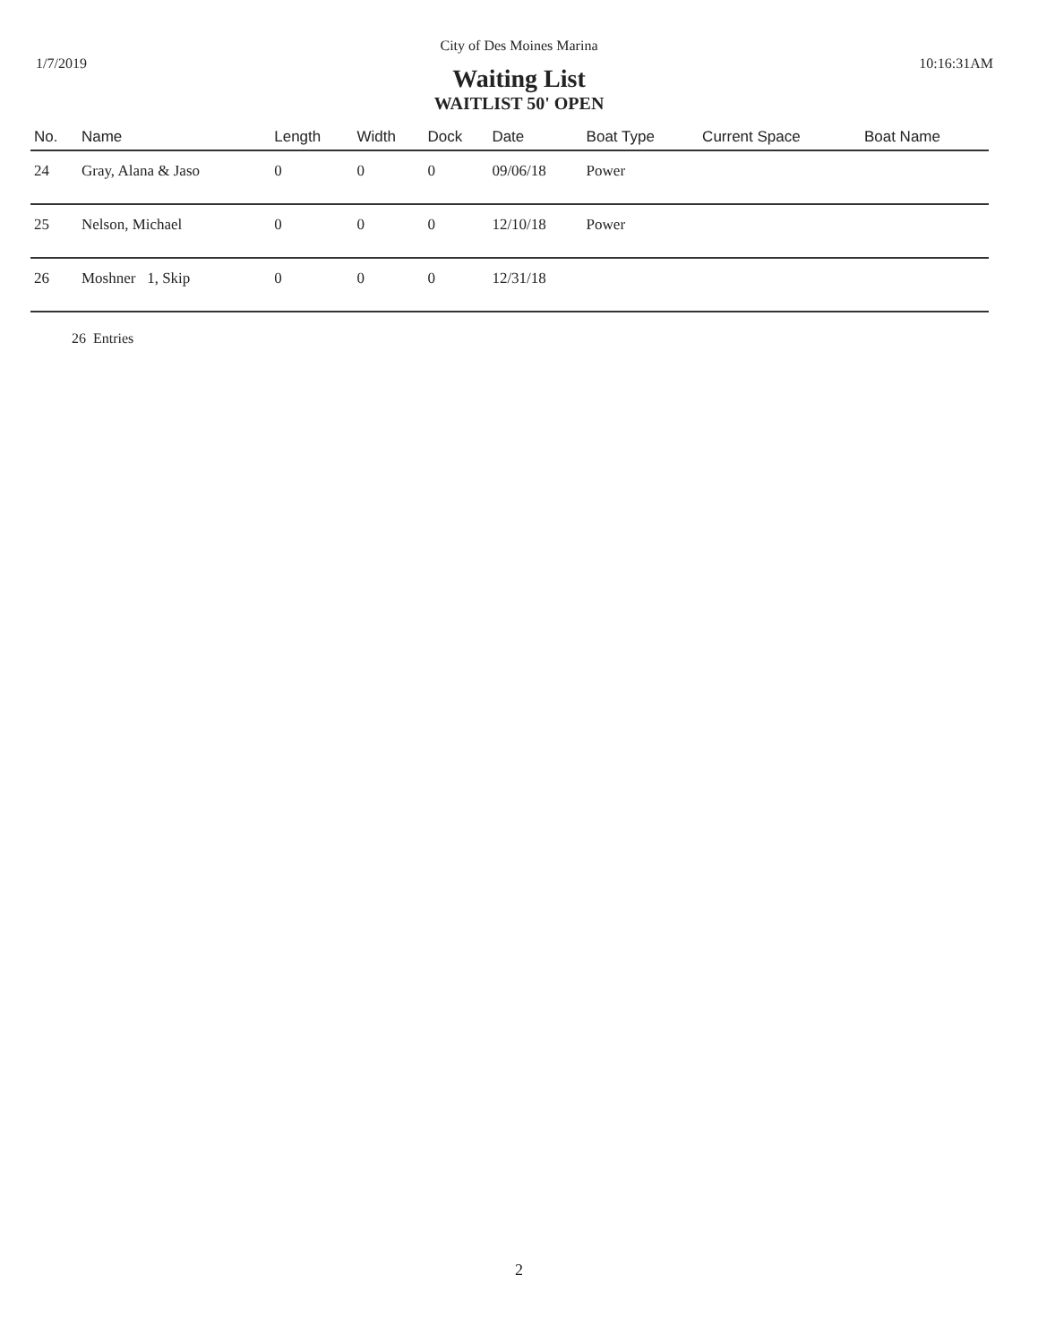City of Des Moines Marina
1/7/2019 10:16:31AM
Waiting List
WAITLIST 50' OPEN
| No. | Name | Length | Width | Dock | Date | Boat Type | Current Space | Boat Name |
| --- | --- | --- | --- | --- | --- | --- | --- | --- |
| 24 | Gray, Alana & Jaso | 0 | 0 | 0 | 09/06/18 | Power | | |
| 25 | Nelson, Michael | 0 | 0 | 0 | 12/10/18 | Power | | |
| 26 | Moshner 1, Skip | 0 | 0 | 0 | 12/31/18 | | | |
26 Entries
2